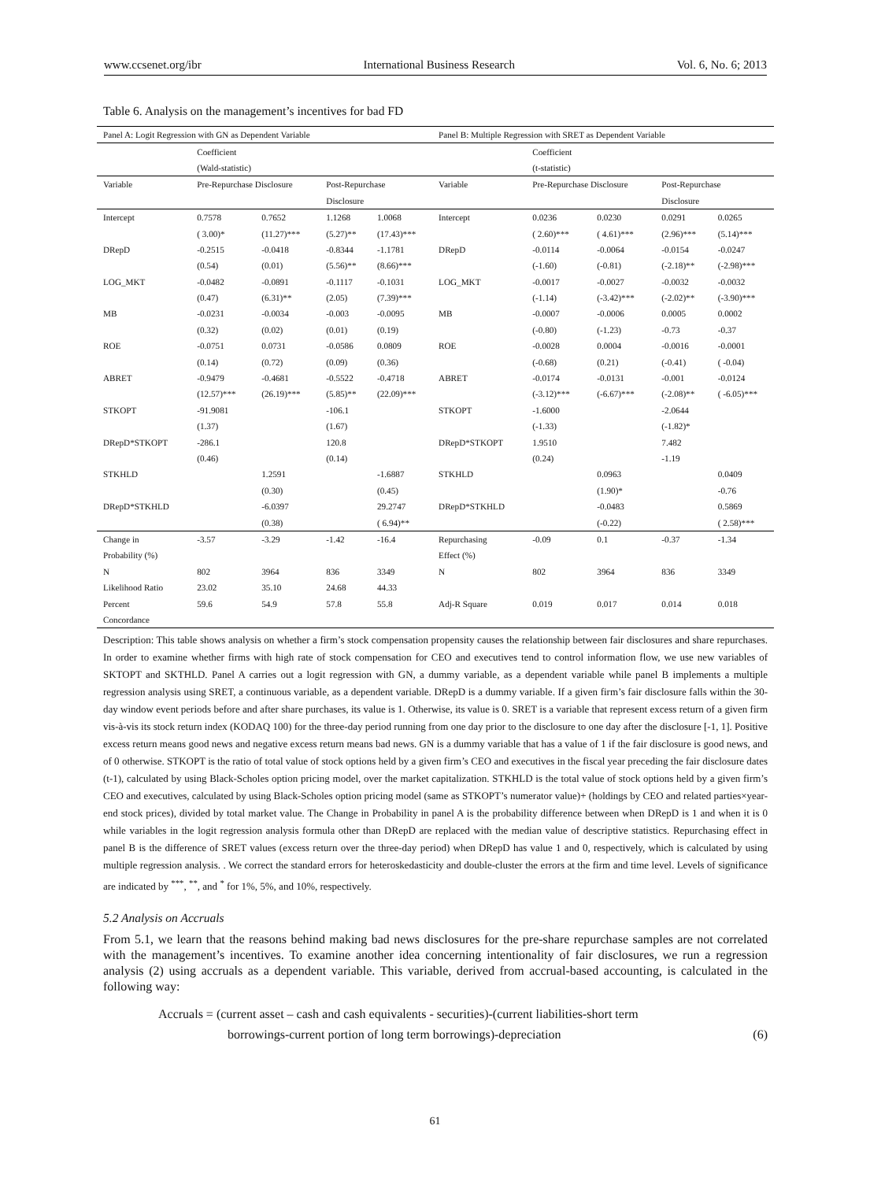www.ccsenet.org/ibr International Business Research Vol. 6, No. 6; 2013
Table 6. Analysis on the management’s incentives for bad FD
| Panel A: Logit Regression with GN as Dependent Variable | | | | | Panel B: Multiple Regression with SRET as Dependent Variable | | | | |
| | Coefficient | | | | | Coefficient | | | |
| | (Wald-statistic) | | | | | (t-statistic) | | | |
| Variable | Pre-Repurchase Disclosure | | Post-Repurchase | | Variable | Pre-Repurchase Disclosure | | Post-Repurchase | |
| | | | Disclosure | | | | | Disclosure | |
| Intercept | 0.7578 | 0.7652 | 1.1268 | 1.0068 | Intercept | 0.0236 | 0.0230 | 0.0291 | 0.0265 |
| | ( 3.00)* | (11.27)*** | (5.27)** | (17.43)*** | | ( 2.60)*** | ( 4.61)*** | (2.96)*** | (5.14)*** |
| DRepD | -0.2515 | -0.0418 | -0.8344 | -1.1781 | DRepD | -0.0114 | -0.0064 | -0.0154 | -0.0247 |
| | (0.54) | (0.01) | (5.56)** | (8.66)*** | | (-1.60) | (-0.81) | (-2.18)** | (-2.98)*** |
| LOG_MKT | -0.0482 | -0.0891 | -0.1117 | -0.1031 | LOG_MKT | -0.0017 | -0.0027 | -0.0032 | -0.0032 |
| | (0.47) | (6.31)** | (2.05) | (7.39)*** | | (-1.14) | (-3.42)*** | (-2.02)** | (-3.90)*** |
| MB | -0.0231 | -0.0034 | -0.003 | -0.0095 | MB | -0.0007 | -0.0006 | 0.0005 | 0.0002 |
| | (0.32) | (0.02) | (0.01) | (0.19) | | (-0.80) | (-1.23) | -0.73 | -0.37 |
| ROE | -0.0751 | 0.0731 | -0.0586 | 0.0809 | ROE | -0.0028 | 0.0004 | -0.0016 | -0.0001 |
| | (0.14) | (0.72) | (0.09) | (0.36) | | (-0.68) | (0.21) | (-0.41) | ( -0.04) |
| ABRET | -0.9479 | -0.4681 | -0.5522 | -0.4718 | ABRET | -0.0174 | -0.0131 | -0.001 | -0.0124 |
| | (12.57)*** | (26.19)*** | (5.85)** | (22.09)*** | | (-3.12)*** | (-6.67)*** | (-2.08)** | ( -6.05)*** |
| STKOPT | -91.9081 | | -106.1 | | STKOPT | -1.6000 | | -2.0644 | |
| | (1.37) | | (1.67) | | | (-1.33) | | (-1.82)* | |
| DRepD*STKOPT | -286.1 | | 120.8 | | DRepD*STKOPT | 1.9510 | | 7.482 | |
| | (0.46) | | (0.14) | | | (0.24) | | -1.19 | |
| STKHLD | | 1.2591 | | -1.6887 | STKHLD | | 0.0963 | | 0.0409 |
| | | (0.30) | | (0.45) | | | (1.90)* | | -0.76 |
| DRepD*STKHLD | | -6.0397 | | 29.2747 | DRepD*STKHLD | | -0.0483 | | 0.5869 |
| | | (0.38) | | ( 6.94)** | | | (-0.22) | | ( 2.58)*** |
| Change in | -3.57 | -3.29 | -1.42 | -16.4 | Repurchasing | -0.09 | 0.1 | -0.37 | -1.34 |
| Probability (%) | | | | | Effect (%) | | | | |
| N | 802 | 3964 | 836 | 3349 | N | 802 | 3964 | 836 | 3349 |
| Likelihood Ratio | 23.02 | 35.10 | 24.68 | 44.33 | | | | | |
| Percent | 59.6 | 54.9 | 57.8 | 55.8 | Adj-R Square | 0.019 | 0.017 | 0.014 | 0.018 |
| Concordance | | | | | | | | | |
Description: This table shows analysis on whether a firm’s stock compensation propensity causes the relationship between fair disclosures and share repurchases. In order to examine whether firms with high rate of stock compensation for CEO and executives tend to control information flow, we use new variables of SKTOPT and SKTHLD. Panel A carries out a logit regression with GN, a dummy variable, as a dependent variable while panel B implements a multiple regression analysis using SRET, a continuous variable, as a dependent variable. DRepD is a dummy variable. If a given firm’s fair disclosure falls within the 30-day window event periods before and after share purchases, its value is 1. Otherwise, its value is 0. SRET is a variable that represent excess return of a given firm vis-à-vis its stock return index (KODAQ 100) for the three-day period running from one day prior to the disclosure to one day after the disclosure [-1, 1]. Positive excess return means good news and negative excess return means bad news. GN is a dummy variable that has a value of 1 if the fair disclosure is good news, and of 0 otherwise. STKOPT is the ratio of total value of stock options held by a given firm’s CEO and executives in the fiscal year preceding the fair disclosure dates (t-1), calculated by using Black-Scholes option pricing model, over the market capitalization. STKHLD is the total value of stock options held by a given firm’s CEO and executives, calculated by using Black-Scholes option pricing model (same as STKOPT’s numerator value)+ (holdings by CEO and related parties×year-end stock prices), divided by total market value. The Change in Probability in panel A is the probability difference between when DRepD is 1 and when it is 0 while variables in the logit regression analysis formula other than DRepD are replaced with the median value of descriptive statistics. Repurchasing effect in panel B is the difference of SRET values (excess return over the three-day period) when DRepD has value 1 and 0, respectively, which is calculated by using multiple regression analysis. . We correct the standard errors for heteroskedasticity and double-cluster the errors at the firm and time level. Levels of significance are indicated by <sup>***</sup>, <sup>**</sup>, and <sup>*</sup> for 1%, 5%, and 10%, respectively.
5.2 Analysis on Accruals
From 5.1, we learn that the reasons behind making bad news disclosures for the pre-share repurchase samples are not correlated with the management’s incentives. To examine another idea concerning intentionality of fair disclosures, we run a regression analysis (2) using accruals as a dependent variable. This variable, derived from accrual-based accounting, is calculated in the following way:
Accruals = (current asset – cash and cash equivalents - securities)-(current liabilities-short term
borrowings-current portion of long term borrowings)-depreciation (6)
61